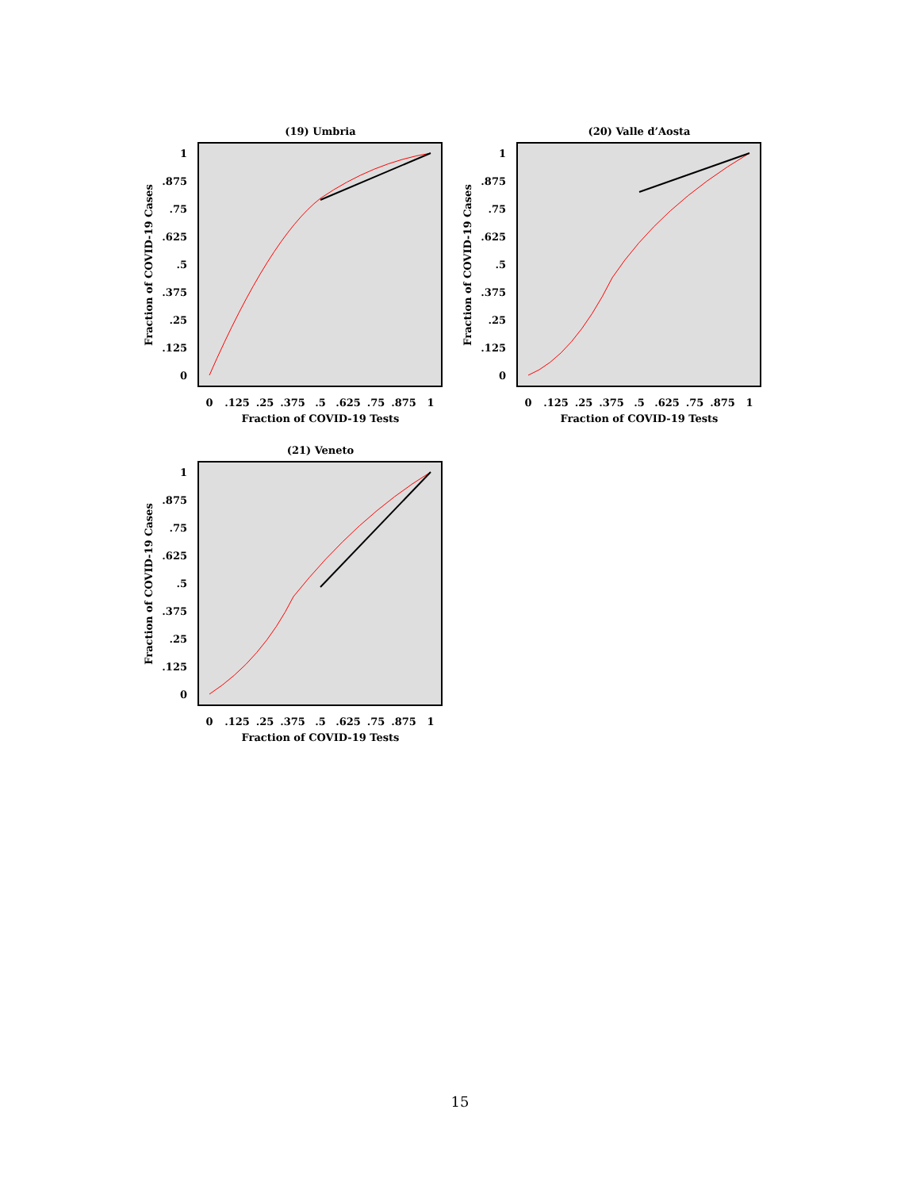(19) Umbria
1
.875
.75
.625
.5
.375
.25
.125
0
0
.125
.25
.375
.5
.625
.75
.875
1
Fraction of COVID-19 Tests
Fraction of COVID-19 Cases
(20) Valle d’Aosta
1
.875
.75
.625
.5
.375
.25
.125
0
0
.125
.25
.375
.5
.625
.75
.875
1
Fraction of COVID-19 Tests
Fraction of COVID-19 Cases
(21) Veneto
1
.875
.75
.625
.5
.375
.25
.125
0
0
.125
.25
.375
.5
.625
.75
.875
1
Fraction of COVID-19 Tests
Fraction of COVID-19 Cases
15